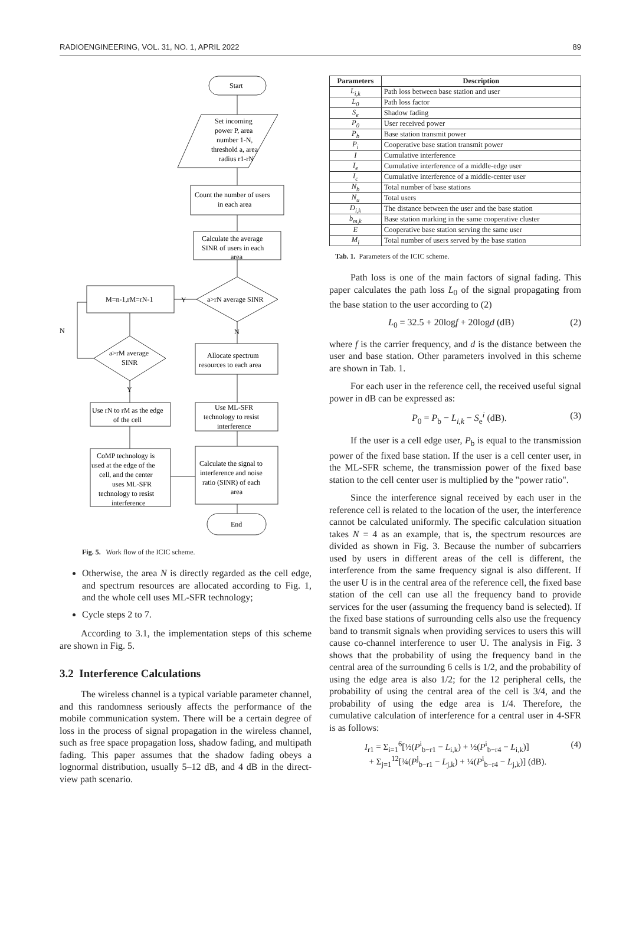RADIOENGINEERING, VOL. 31, NO. 1, APRIL 2022 89
Start
Set incoming
power P, area
number 1-N,
threshold a, area
radius r1-rN
Count the number of users
in each area
Calculate the average
SINR of users in each
area
a>rN average SINR
Y
M=n-1,rM=rN-1
N
N
a>rM average
SINR
Allocate spectrum
resources to each area
Y
Use rN to rM as the edge
of the cell
Use ML-SFR
technology to resist
interference
CoMP technology is
used at the edge of the
cell, and the center
uses ML-SFR
technology to resist
interference
Calculate the signal to
interference and noise
ratio (SINR) of each
area
End
Fig. 5. Work flow of the ICIC scheme.
Otherwise, the area N is directly regarded as the cell edge, and spectrum resources are allocated according to Fig. 1, and the whole cell uses ML-SFR technology;
Cycle steps 2 to 7.
According to 3.1, the implementation steps of this scheme are shown in Fig. 5.
3.2 Interference Calculations
The wireless channel is a typical variable parameter channel, and this randomness seriously affects the performance of the mobile communication system. There will be a certain degree of loss in the process of signal propagation in the wireless channel, such as free space propagation loss, shadow fading, and multipath fading. This paper assumes that the shadow fading obeys a lognormal distribution, usually 5–12 dB, and 4 dB in the direct-view path scenario.
| Parameters | Description |
| --- | --- |
| L<sub>i,k</sub> | Path loss between base station and user |
| L<sub>0</sub> | Path loss factor |
| S<sub>e</sub> | Shadow fading |
| P<sub>0</sub> | User received power |
| P<sub>b</sub> | Base station transmit power |
| P<sub>i</sub> | Cooperative base station transmit power |
| I | Cumulative interference |
| I<sub>e</sub> | Cumulative interference of a middle-edge user |
| I<sub>c</sub> | Cumulative interference of a middle-center user |
| N<sub>b</sub> | Total number of base stations |
| N<sub>u</sub> | Total users |
| D<sub>i,k</sub> | The distance between the user and the base station |
| b<sub>m,k</sub> | Base station marking in the same cooperative cluster |
| E | Cooperative base station serving the same user |
| M<sub>i</sub> | Total number of users served by the base station |
Tab. 1. Parameters of the ICIC scheme.
Path loss is one of the main factors of signal fading. This paper calculates the path loss L<sub>0</sub> of the signal propagating from the base station to the user according to (2)
L<sub>0</sub> = 32.5 + 20logf + 20logd (dB) (2)
where f is the carrier frequency, and d is the distance between the user and base station. Other parameters involved in this scheme are shown in Tab. 1.
For each user in the reference cell, the received useful signal power in dB can be expressed as:
P<sub>0</sub> = P<sub>b</sub> − L<sub>i,k</sub> − S<sub>e</sub><sup>i</sup> (dB). (3)
If the user is a cell edge user, P<sub>b</sub> is equal to the transmission power of the fixed base station. If the user is a cell center user, in the ML-SFR scheme, the transmission power of the fixed base station to the cell center user is multiplied by the "power ratio".
Since the interference signal received by each user in the reference cell is related to the location of the user, the interference cannot be calculated uniformly. The specific calculation situation takes N = 4 as an example, that is, the spectrum resources are divided as shown in Fig. 3. Because the number of subcarriers used by users in different areas of the cell is different, the interference from the same frequency signal is also different. If the user U is in the central area of the reference cell, the fixed base station of the cell can use all the frequency band to provide services for the user (assuming the frequency band is selected). If the fixed base stations of surrounding cells also use the frequency band to transmit signals when providing services to users this will cause co-channel interference to user U. The analysis in Fig. 3 shows that the probability of using the frequency band in the central area of the surrounding 6 cells is 1/2, and the probability of using the edge area is also 1/2; for the 12 peripheral cells, the probability of using the central area of the cell is 3/4, and the probability of using the edge area is 1/4. Therefore, the cumulative calculation of interference for a central user in 4-SFR is as follows:
I<sub>r1</sub> = Σ<sub>i=1</sub><sup>6</sup>[½(P<sup>i</sup><sub>b−r1</sub> − L<sub>i,k</sub>) + ½(P<sup>i</sup><sub>b−r4</sub> − L<sub>i,k</sub>)]
+ Σ<sub>j=1</sub><sup>12</sup>[¾(P<sup>j</sup><sub>b−r1</sub> − L<sub>j,k</sub>) + ¼(P<sup>i</sup><sub>b−r4</sub> − L<sub>j,k</sub>)] (dB). (4)